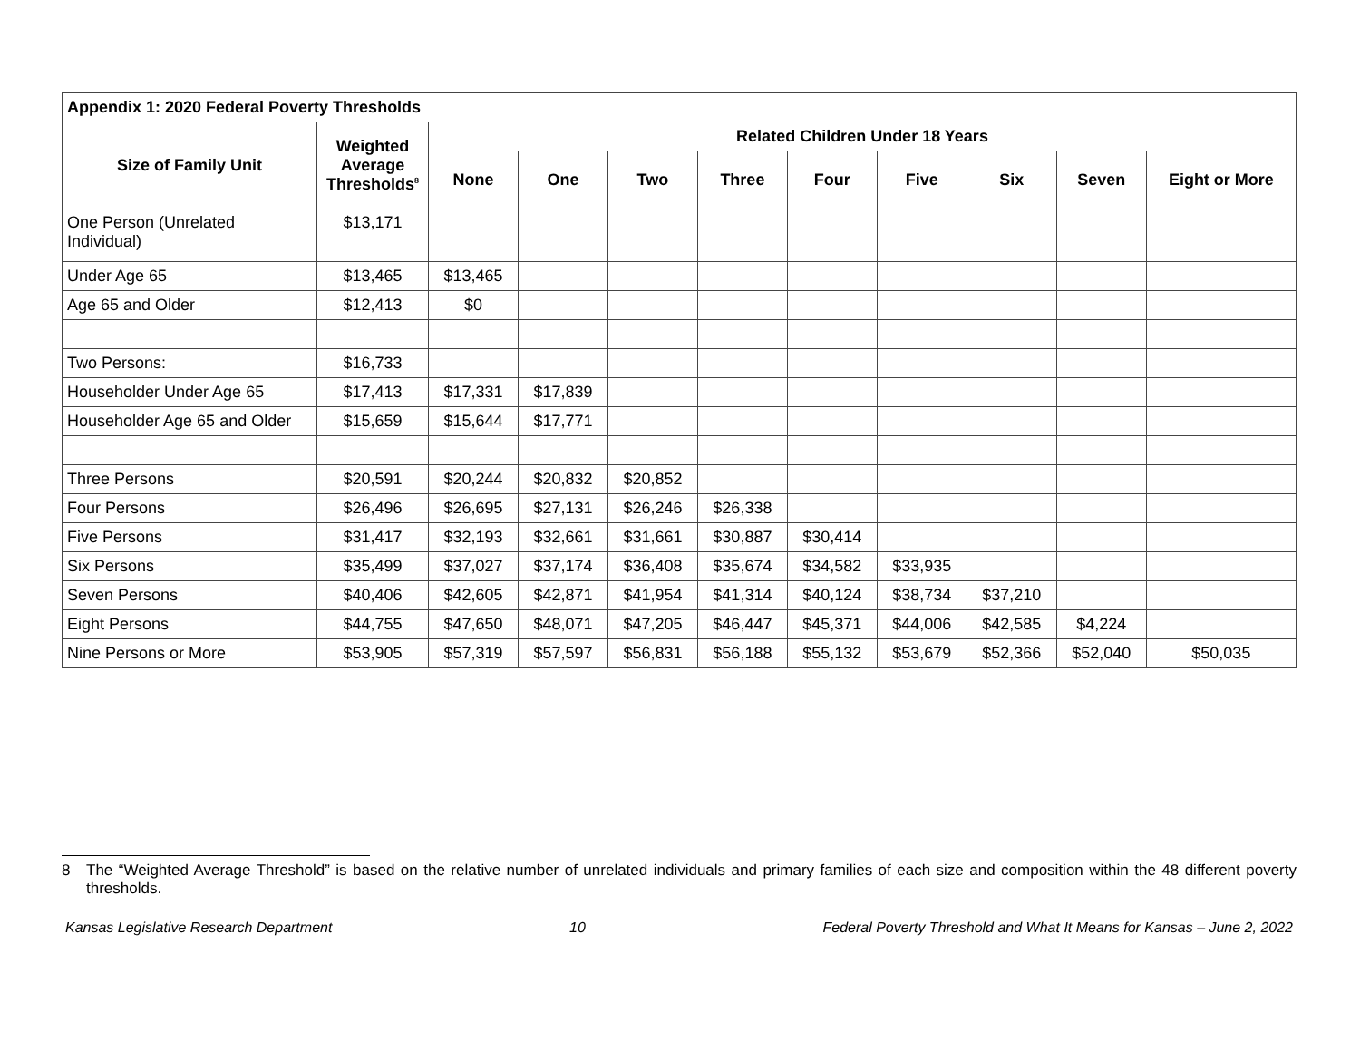| Appendix 1: 2020 Federal Poverty Thresholds | | | | | | | | | | |
| --- | --- | --- | --- | --- | --- | --- | --- | --- | --- | --- |
| Size of Family Unit | Weighted Average Thresholds<sup>8</sup> | Related Children Under 18 Years | | | | | | | | |
| | | None | One | Two | Three | Four | Five | Six | Seven | Eight or More |
| One Person (Unrelated Individual) | $13,171 | | | | | | | | | |
| Under Age 65 | $13,465 | $13,465 | | | | | | | | |
| Age 65 and Older | $12,413 | $0 | | | | | | | | |
| Two Persons: | $16,733 | | | | | | | | | |
| Householder Under Age 65 | $17,413 | $17,331 | $17,839 | | | | | | | |
| Householder Age 65 and Older | $15,659 | $15,644 | $17,771 | | | | | | | |
| Three Persons | $20,591 | $20,244 | $20,832 | $20,852 | | | | | | |
| Four Persons | $26,496 | $26,695 | $27,131 | $26,246 | $26,338 | | | | | |
| Five Persons | $31,417 | $32,193 | $32,661 | $31,661 | $30,887 | $30,414 | | | | |
| Six Persons | $35,499 | $37,027 | $37,174 | $36,408 | $35,674 | $34,582 | $33,935 | | | |
| Seven Persons | $40,406 | $42,605 | $42,871 | $41,954 | $41,314 | $40,124 | $38,734 | $37,210 | | |
| Eight Persons | $44,755 | $47,650 | $48,071 | $47,205 | $46,447 | $45,371 | $44,006 | $42,585 | $4,224 | |
| Nine Persons or More | $53,905 | $57,319 | $57,597 | $56,831 | $56,188 | $55,132 | $53,679 | $52,366 | $52,040 | $50,035 |
8 The “Weighted Average Threshold” is based on the relative number of unrelated individuals and primary families of each size and composition within the 48 different poverty thresholds.
Kansas Legislative Research Department 10 Federal Poverty Threshold and What It Means for Kansas – June 2, 2022